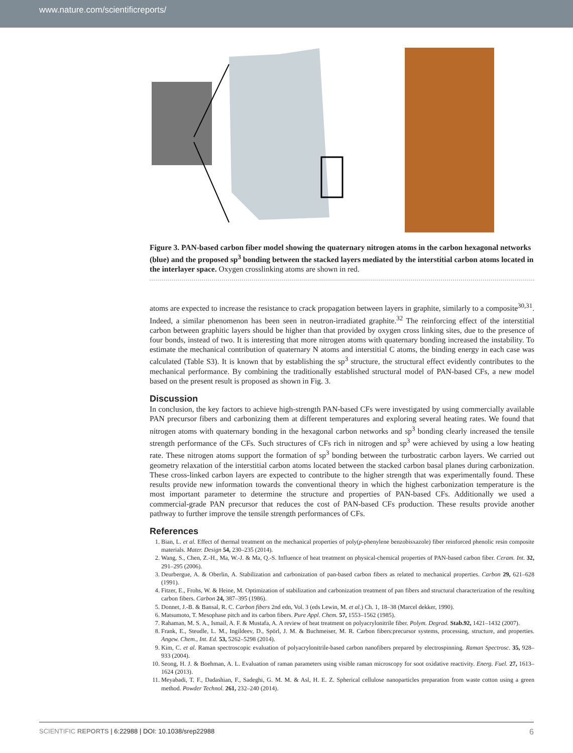www.nature.com/scientificreports/
Figure 3. PAN-based carbon fiber model showing the quaternary nitrogen atoms in the carbon hexagonal networks (blue) and the proposed sp<sup>3</sup> bonding between the stacked layers mediated by the interstitial carbon atoms located in the interlayer space. Oxygen crosslinking atoms are shown in red.
atoms are expected to increase the resistance to crack propagation between layers in graphite, similarly to a composite<sup>30,31</sup>. Indeed, a similar phenomenon has been seen in neutron-irradiated graphite.<sup>32</sup> The reinforcing effect of the interstitial carbon between graphitic layers should be higher than that provided by oxygen cross linking sites, due to the presence of four bonds, instead of two. It is interesting that more nitrogen atoms with quaternary bonding increased the instability. To estimate the mechanical contribution of quaternary N atoms and interstitial C atoms, the binding energy in each case was calculated (Table S3). It is known that by establishing the sp<sup>3</sup> structure, the structural effect evidently contributes to the mechanical performance. By combining the traditionally established structural model of PAN-based CFs, a new model based on the present result is proposed as shown in Fig. 3.
Discussion
In conclusion, the key factors to achieve high-strength PAN-based CFs were investigated by using commercially available PAN precursor fibers and carbonizing them at different temperatures and exploring several heating rates. We found that nitrogen atoms with quaternary bonding in the hexagonal carbon networks and sp<sup>3</sup> bonding clearly increased the tensile strength performance of the CFs. Such structures of CFs rich in nitrogen and sp<sup>3</sup> were achieved by using a low heating rate. These nitrogen atoms support the formation of sp<sup>3</sup> bonding between the turbostratic carbon layers. We carried out geometry relaxation of the interstitial carbon atoms located between the stacked carbon basal planes during carbonization. These cross-linked carbon layers are expected to contribute to the higher strength that was experimentally found. These results provide new information towards the conventional theory in which the highest carbonization temperature is the most important parameter to determine the structure and properties of PAN-based CFs. Additionally we used a commercial-grade PAN precursor that reduces the cost of PAN-based CFs production. These results provide another pathway to further improve the tensile strength performances of CFs.
References
1. Bian, L. et al. Effect of thermal treatment on the mechanical properties of poly(p-phenylene benzobisxazole) fiber reinforced phenolic resin composite materials. Mater. Design 54, 230–235 (2014).
2. Wang, S., Chen, Z.-H., Ma, W.-J. & Ma, Q.-S. Influence of heat treatment on physical-chemical properties of PAN-based carbon fiber. Ceram. Int. 32, 291–295 (2006).
3. Deurbergue, A. & Oberlin, A. Stabilization and carbonization of pan-based carbon fibers as related to mechanical properties. Carbon 29, 621–628 (1991).
4. Fitzer, E., Frohs, W. & Heine, M. Optimization of stabilization and carbonization treatment of pan fibers and structural characterization of the resulting carbon fibers. Carbon 24, 387–395 (1986).
5. Donnet, J.-B. & Bansal, R. C. Carbon fibers 2nd edn, Vol. 3 (eds Lewin, M. et al.) Ch. 1, 18–38 (Marcel dekker, 1990).
6. Matsumoto, T. Mesophase pitch and its carbon fibers. Pure Appl. Chem. 57, 1553–1562 (1985).
7. Rahaman, M. S. A., Ismail, A. F. & Mustafa, A. A review of heat treatment on polyacrylonitrile fiber. Polym. Degrad. Stab.92, 1421–1432 (2007).
8. Frank, E., Steudle, L. M., Ingildeev, D., Spörl, J. M. & Buchmeiser, M. R. Carbon fibers:precursor systems, processing, structure, and properties. Angew. Chem., Int. Ed. 53, 5262–5298 (2014).
9. Kim, C. et al. Raman spectroscopic evaluation of polyacrylonitrile-based carbon nanofibers prepared by electrospinning. Raman Spectrosc. 35, 928–933 (2004).
10. Seong, H. J. & Boehman, A. L. Evaluation of raman parameters using visible raman microscopy for soot oxidative reactivity. Energ. Fuel. 27, 1613–1624 (2013).
11. Meyabadi, T. F., Dadashian, F., Sadeghi, G. M. M. & Asl, H. E. Z. Spherical cellulose nanoparticles preparation from waste cotton using a green method. Powder Technol. 261, 232–240 (2014).
SCIENTIFIC REPORTS | 6:22988 | DOI: 10.1038/srep22988 6